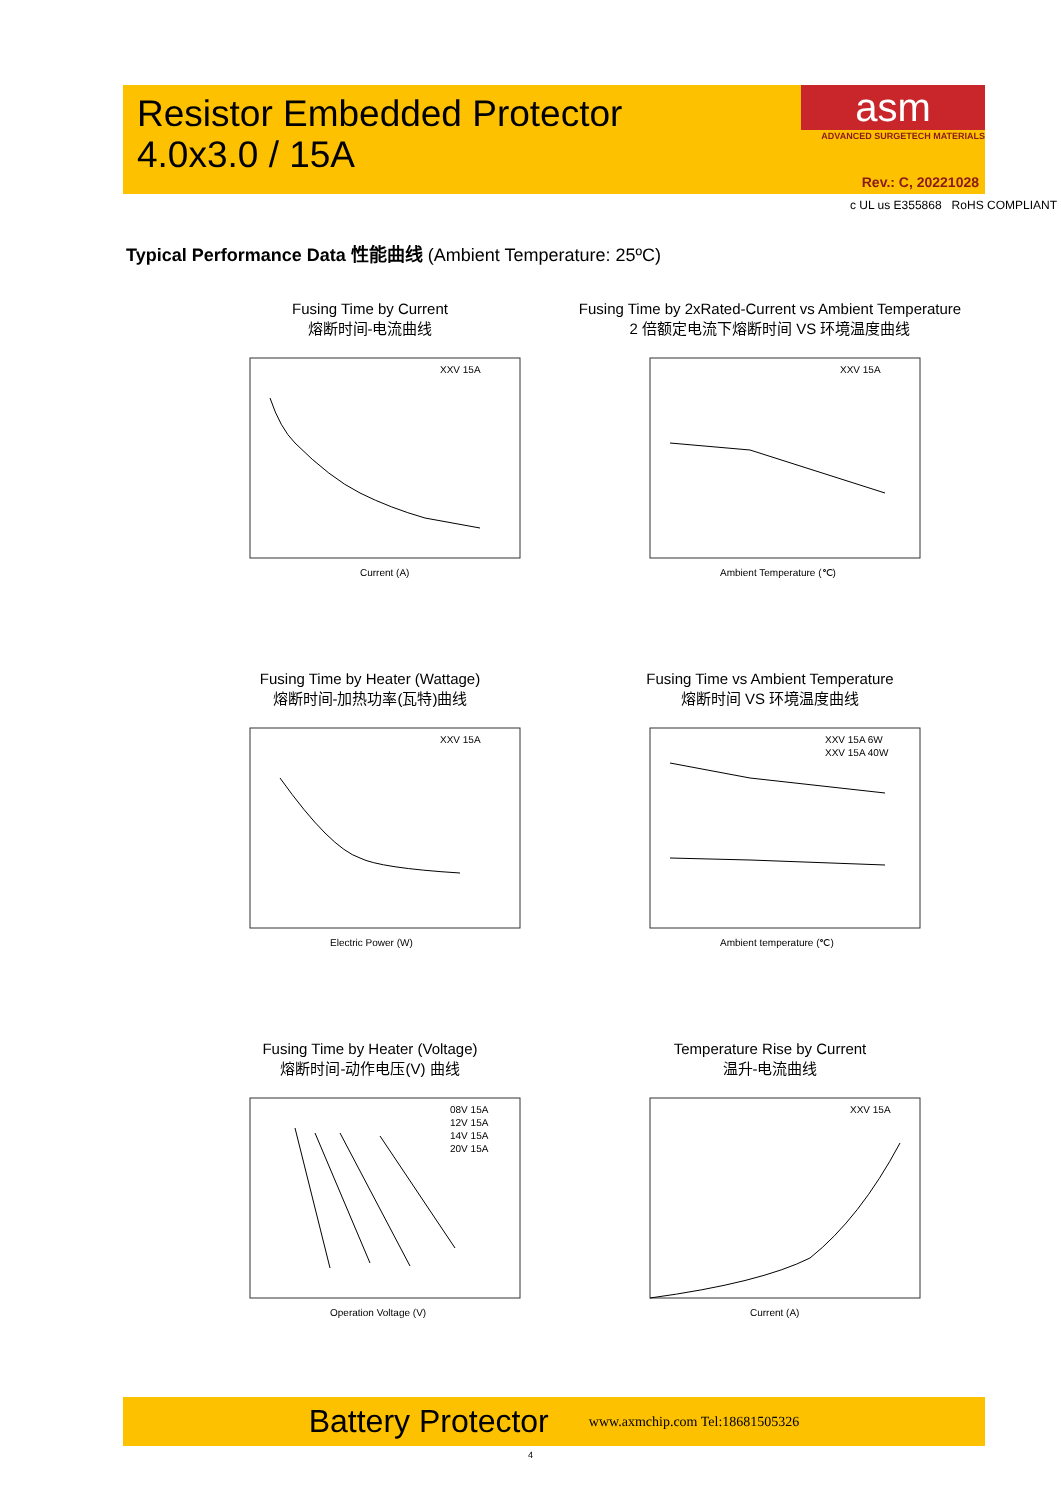Resistor Embedded Protector
4.0x3.0 / 15A
asm
ADVANCED SURGETECH MATERIALS
Rev.: C, 20221028
c UL us E355868 RoHS COMPLIANT
Typical Performance Data 性能曲线 (Ambient Temperature: 25ºC)
Fusing Time by Current
熔断时间-电流曲线
XXV 15A
Current (A)
Fusing Time by 2xRated-Current vs Ambient Temperature
2 倍额定电流下熔断时间 VS 环境温度曲线
XXV 15A
Ambient Temperature (℃)
Fusing Time by Heater (Wattage)
熔断时间-加热功率(瓦特)曲线
XXV 15A
Electric Power (W)
Fusing Time vs Ambient Temperature
熔断时间 VS 环境温度曲线
XXV 15A 6W
XXV 15A 40W
Ambient temperature (℃)
Fusing Time by Heater (Voltage)
熔断时间-动作电压(V) 曲线
08V 15A
12V 15A
14V 15A
20V 15A
Operation Voltage (V)
Temperature Rise by Current
温升-电流曲线
XXV 15A
Current (A)
Battery Protector www.axmchip.com Tel:18681505326
4